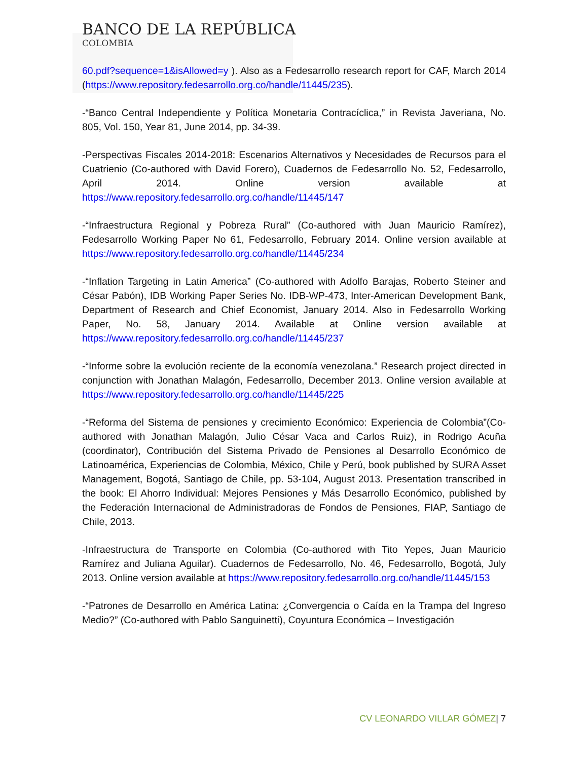BANCO DE LA REPÚBLICA
COLOMBIA
60.pdf?sequence=1&isAllowed=y ). Also as a Fedesarrollo research report for CAF, March 2014 (https://www.repository.fedesarrollo.org.co/handle/11445/235).
-“Banco Central Independiente y Política Monetaria Contracíclica,” in Revista Javeriana, No. 805, Vol. 150, Year 81, June 2014, pp. 34-39.
-Perspectivas Fiscales 2014-2018: Escenarios Alternativos y Necesidades de Recursos para el Cuatrienio (Co-authored with David Forero), Cuadernos de Fedesarrollo No. 52, Fedesarrollo, April 2014. Online version available at https://www.repository.fedesarrollo.org.co/handle/11445/147
-“Infraestructura Regional y Pobreza Rural” (Co-authored with Juan Mauricio Ramírez), Fedesarrollo Working Paper No 61, Fedesarrollo, February 2014. Online version available at https://www.repository.fedesarrollo.org.co/handle/11445/234
-“Inflation Targeting in Latin America” (Co-authored with Adolfo Barajas, Roberto Steiner and César Pabón), IDB Working Paper Series No. IDB-WP-473, Inter-American Development Bank, Department of Research and Chief Economist, January 2014. Also in Fedesarrollo Working Paper, No. 58, January 2014. Available at Online version available at https://www.repository.fedesarrollo.org.co/handle/11445/237
-“Informe sobre la evolución reciente de la economía venezolana.” Research project directed in conjunction with Jonathan Malagón, Fedesarrollo, December 2013. Online version available at https://www.repository.fedesarrollo.org.co/handle/11445/225
-“Reforma del Sistema de pensiones y crecimiento Económico: Experiencia de Colombia”(Co-authored with Jonathan Malagón, Julio César Vaca and Carlos Ruiz), in Rodrigo Acuña (coordinator), Contribución del Sistema Privado de Pensiones al Desarrollo Económico de Latinoamérica, Experiencias de Colombia, México, Chile y Perú, book published by SURA Asset Management, Bogotá, Santiago de Chile, pp. 53-104, August 2013. Presentation transcribed in the book: El Ahorro Individual: Mejores Pensiones y Más Desarrollo Económico, published by the Federación Internacional de Administradoras de Fondos de Pensiones, FIAP, Santiago de Chile, 2013.
-Infraestructura de Transporte en Colombia (Co-authored with Tito Yepes, Juan Mauricio Ramírez and Juliana Aguilar). Cuadernos de Fedesarrollo, No. 46, Fedesarrollo, Bogotá, July 2013. Online version available at https://www.repository.fedesarrollo.org.co/handle/11445/153
-“Patrones de Desarrollo en América Latina: ¿Convergencia o Caída en la Trampa del Ingreso Medio?” (Co-authored with Pablo Sanguinetti), Coyuntura Económica – Investigación
CV LEONARDO VILLAR GÓMEZ| 7